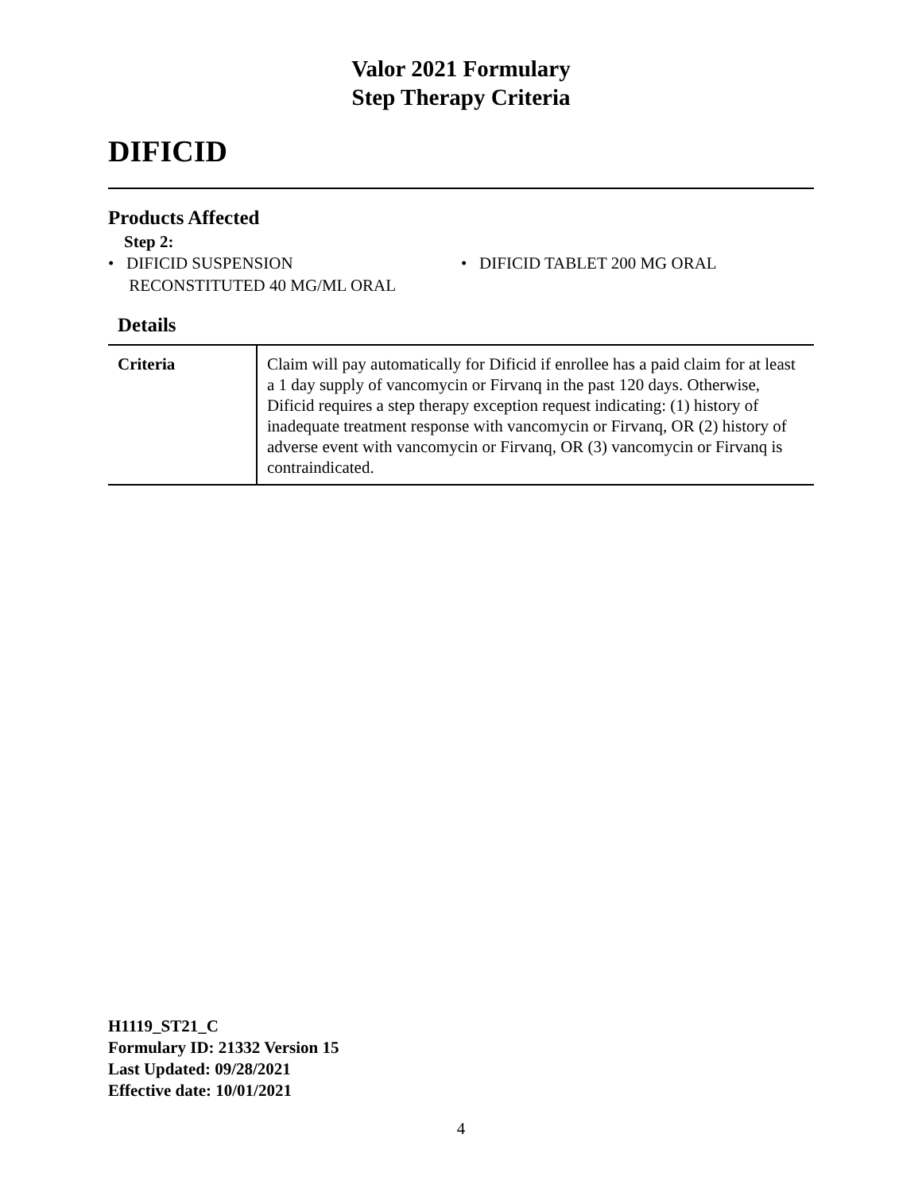Valor 2021 Formulary
Step Therapy Criteria
DIFICID
Products Affected
Step 2:
• DIFICID SUSPENSION
RECONSTITUTED 40 MG/ML ORAL
• DIFICID TABLET 200 MG ORAL
Details
| Criteria | Claim will pay automatically for Dificid if enrollee has a paid claim for at least a 1 day supply of vancomycin or Firvanq in the past 120 days. Otherwise, Dificid requires a step therapy exception request indicating: (1) history of inadequate treatment response with vancomycin or Firvanq, OR (2) history of adverse event with vancomycin or Firvanq, OR (3) vancomycin or Firvanq is contraindicated. |
H1119_ST21_C
Formulary ID: 21332 Version 15
Last Updated: 09/28/2021
Effective date: 10/01/2021
4